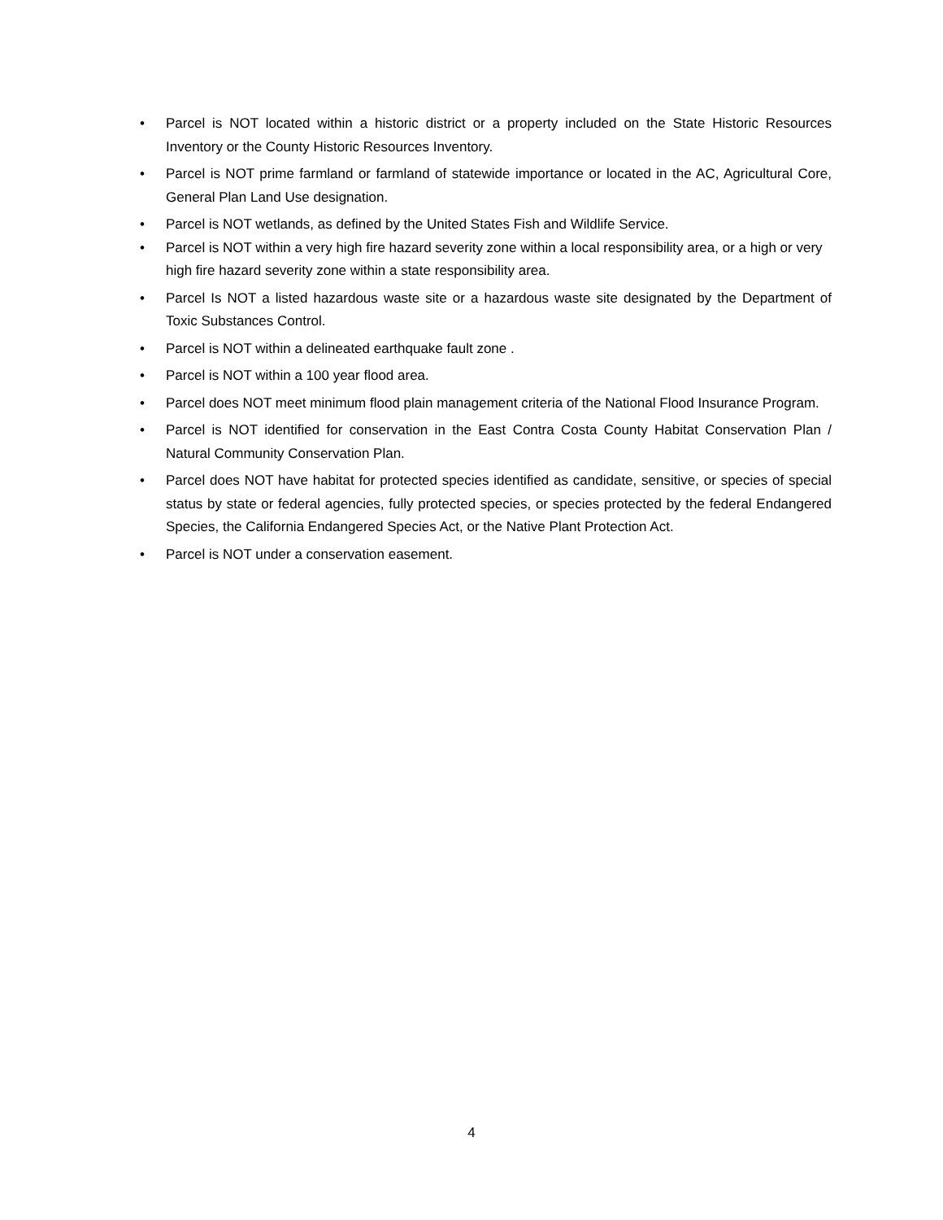• Parcel is NOT located within a historic district or a property included on the State Historic Resources Inventory or the County Historic Resources Inventory.
• Parcel is NOT prime farmland or farmland of statewide importance or located in the AC, Agricultural Core, General Plan Land Use designation.
• Parcel is NOT wetlands, as defined by the United States Fish and Wildlife Service.
• Parcel is NOT within a very high fire hazard severity zone within a local responsibility area, or a high or very high fire hazard severity zone within a state responsibility area.
• Parcel Is NOT a listed hazardous waste site or a hazardous waste site designated by the Department of Toxic Substances Control.
• Parcel is NOT within a delineated earthquake fault zone .
• Parcel is NOT within a 100 year flood area.
• Parcel does NOT meet minimum flood plain management criteria of the National Flood Insurance Program.
• Parcel is NOT identified for conservation in the East Contra Costa County Habitat Conservation Plan / Natural Community Conservation Plan.
• Parcel does NOT have habitat for protected species identified as candidate, sensitive, or species of special status by state or federal agencies, fully protected species, or species protected by the federal Endangered Species, the California Endangered Species Act, or the Native Plant Protection Act.
• Parcel is NOT under a conservation easement.
4